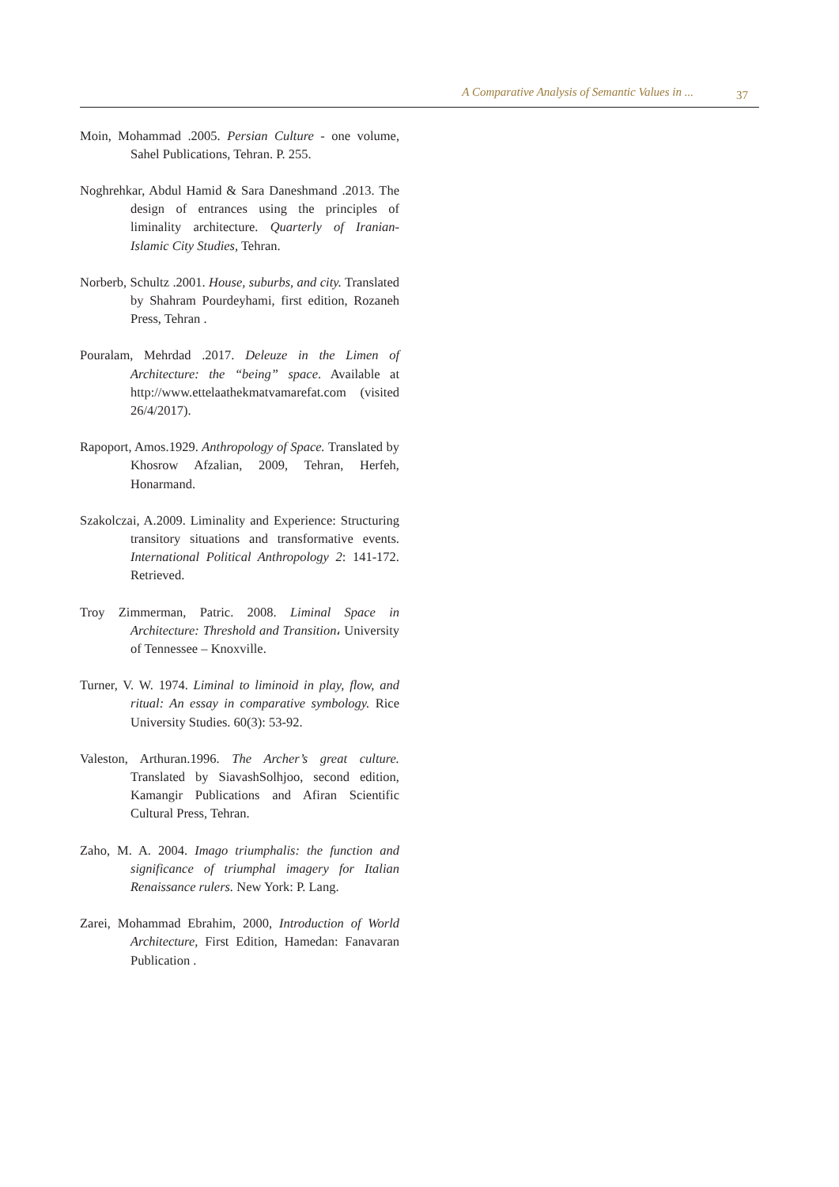A Comparative Analysis of Semantic Values in ... 37
Moin, Mohammad .2005. Persian Culture - one volume, Sahel Publications, Tehran. P. 255.
Noghrehkar, Abdul Hamid & Sara Daneshmand .2013. The design of entrances using the principles of liminality architecture. Quarterly of Iranian-Islamic City Studies, Tehran.
Norberb, Schultz .2001. House, suburbs, and city. Translated by Shahram Pourdeyhami, first edition, Rozaneh Press, Tehran .
Pouralam, Mehrdad .2017. Deleuze in the Limen of Architecture: the “being” space. Available at http://www.ettelaathekmatvamarefat.com (visited 26/4/2017).
Rapoport, Amos.1929. Anthropology of Space. Translated by Khosrow Afzalian, 2009, Tehran, Herfeh, Honarmand.
Szakolczai, A.2009. Liminality and Experience: Structuring transitory situations and transformative events. International Political Anthropology 2: 141-172. Retrieved.
Troy Zimmerman, Patric. 2008. Liminal Space in Architecture: Threshold and Transition، University of Tennessee – Knoxville.
Turner, V. W. 1974. Liminal to liminoid in play, flow, and ritual: An essay in comparative symbology. Rice University Studies. 60(3): 53-92.
Valeston, Arthuran.1996. The Archer’s great culture. Translated by SiavashSolhjoo, second edition, Kamangir Publications and Afiran Scientific Cultural Press, Tehran.
Zaho, M. A. 2004. Imago triumphalis: the function and significance of triumphal imagery for Italian Renaissance rulers. New York: P. Lang.
Zarei, Mohammad Ebrahim, 2000, Introduction of World Architecture, First Edition, Hamedan: Fanavaran Publication .